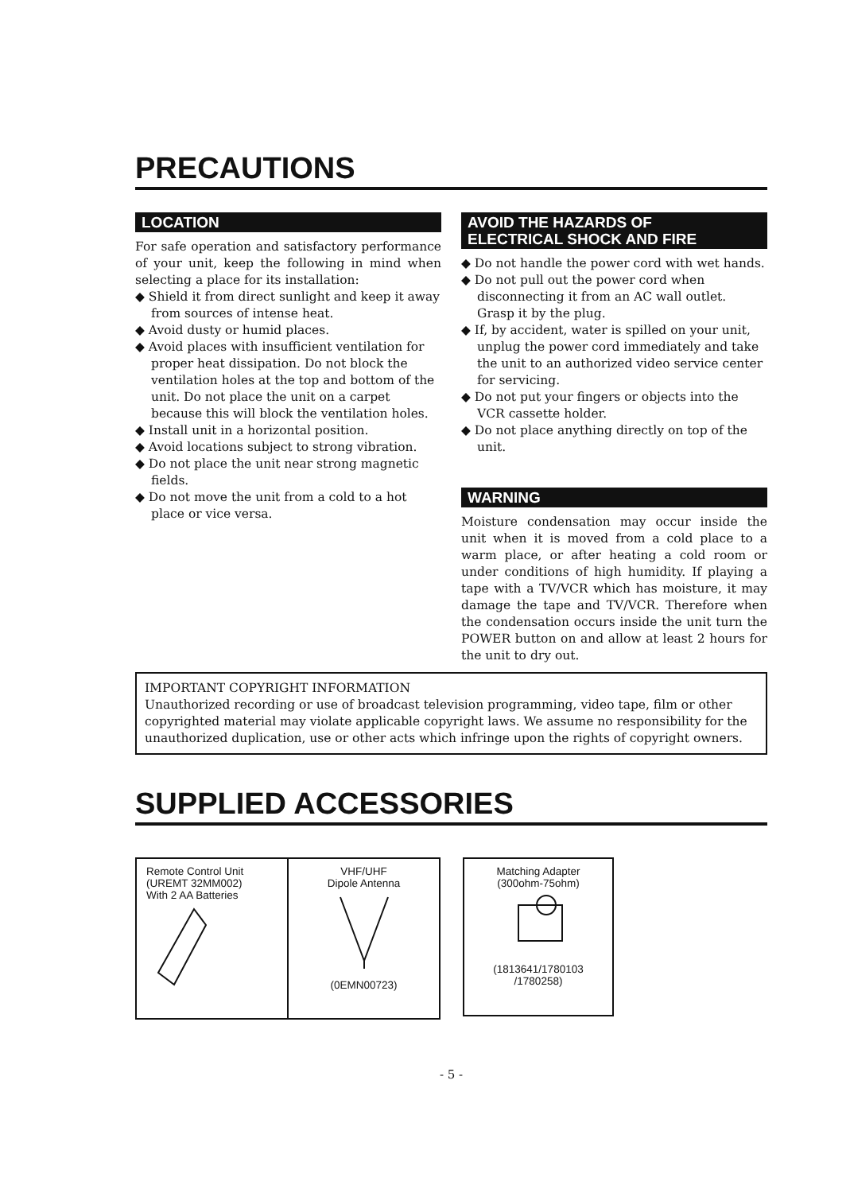PRECAUTIONS
LOCATION
For safe operation and satisfactory performance of your unit, keep the following in mind when selecting a place for its installation:
◆ Shield it from direct sunlight and keep it away from sources of intense heat.
◆ Avoid dusty or humid places.
◆ Avoid places with insufficient ventilation for proper heat dissipation. Do not block the ventilation holes at the top and bottom of the unit. Do not place the unit on a carpet because this will block the ventilation holes.
◆ Install unit in a horizontal position.
◆ Avoid locations subject to strong vibration.
◆ Do not place the unit near strong magnetic fields.
◆ Do not move the unit from a cold to a hot place or vice versa.
AVOID THE HAZARDS OF
ELECTRICAL SHOCK AND FIRE
◆ Do not handle the power cord with wet hands.
◆ Do not pull out the power cord when disconnecting it from an AC wall outlet. Grasp it by the plug.
◆ If, by accident, water is spilled on your unit, unplug the power cord immediately and take the unit to an authorized video service center for servicing.
◆ Do not put your fingers or objects into the VCR cassette holder.
◆ Do not place anything directly on top of the unit.
WARNING
Moisture condensation may occur inside the unit when it is moved from a cold place to a warm place, or after heating a cold room or under conditions of high humidity. If playing a tape with a TV/VCR which has moisture, it may damage the tape and TV/VCR. Therefore when the condensation occurs inside the unit turn the POWER button on and allow at least 2 hours for the unit to dry out.
IMPORTANT COPYRIGHT INFORMATION
Unauthorized recording or use of broadcast television programming, video tape, film or other copyrighted material may violate applicable copyright laws. We assume no responsibility for the unauthorized duplication, use or other acts which infringe upon the rights of copyright owners.
SUPPLIED ACCESSORIES
Remote Control Unit
(UREMT 32MM002)
With 2 AA Batteries
VHF/UHF
Dipole Antenna
(0EMN00723)
Matching Adapter
(300ohm-75ohm)
(1813641/1780103
/1780258)
- 5 -